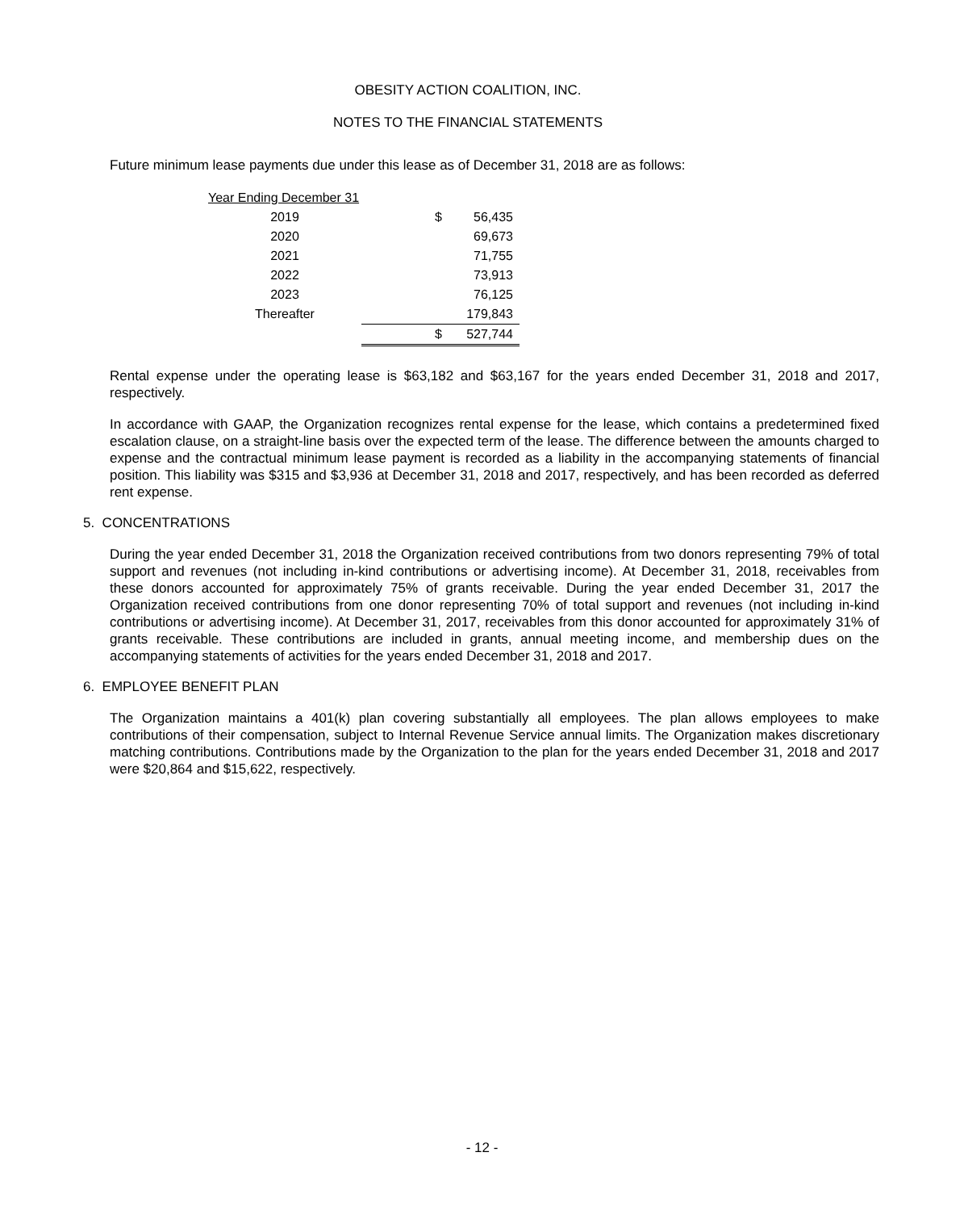OBESITY ACTION COALITION, INC.
NOTES TO THE FINANCIAL STATEMENTS
Future minimum lease payments due under this lease as of December 31, 2018 are as follows:
| Year Ending December 31 | | |
| 2019 | $ | 56,435 |
| 2020 | | 69,673 |
| 2021 | | 71,755 |
| 2022 | | 73,913 |
| 2023 | | 76,125 |
| Thereafter | | 179,843 |
| | $ | 527,744 |
Rental expense under the operating lease is $63,182 and $63,167 for the years ended December 31, 2018 and 2017, respectively.
In accordance with GAAP, the Organization recognizes rental expense for the lease, which contains a predetermined fixed escalation clause, on a straight-line basis over the expected term of the lease. The difference between the amounts charged to expense and the contractual minimum lease payment is recorded as a liability in the accompanying statements of financial position. This liability was $315 and $3,936 at December 31, 2018 and 2017, respectively, and has been recorded as deferred rent expense.
5. CONCENTRATIONS
During the year ended December 31, 2018 the Organization received contributions from two donors representing 79% of total support and revenues (not including in-kind contributions or advertising income). At December 31, 2018, receivables from these donors accounted for approximately 75% of grants receivable. During the year ended December 31, 2017 the Organization received contributions from one donor representing 70% of total support and revenues (not including in-kind contributions or advertising income). At December 31, 2017, receivables from this donor accounted for approximately 31% of grants receivable. These contributions are included in grants, annual meeting income, and membership dues on the accompanying statements of activities for the years ended December 31, 2018 and 2017.
6. EMPLOYEE BENEFIT PLAN
The Organization maintains a 401(k) plan covering substantially all employees. The plan allows employees to make contributions of their compensation, subject to Internal Revenue Service annual limits. The Organization makes discretionary matching contributions. Contributions made by the Organization to the plan for the years ended December 31, 2018 and 2017 were $20,864 and $15,622, respectively.
- 12 -